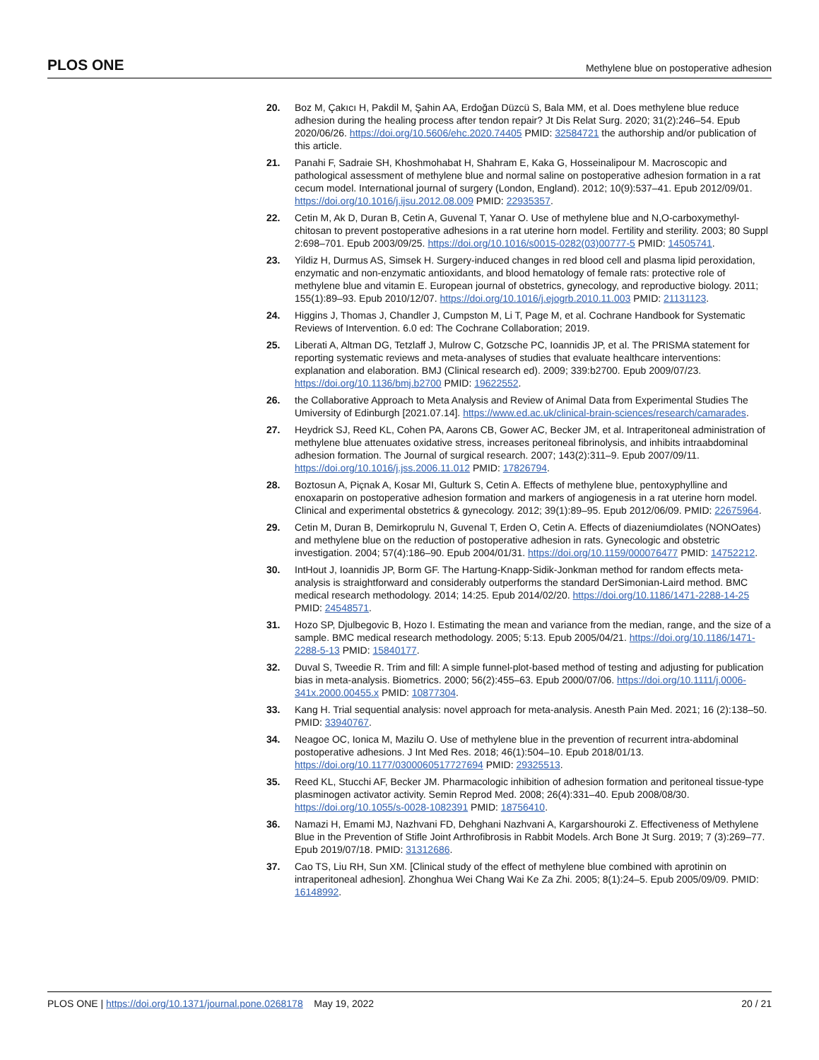PLOS ONE Methylene blue on postoperative adhesion
20. Boz M, Çakıcı H, Pakdil M, Şahin AA, Erdoğan Düzcü S, Bala MM, et al. Does methylene blue reduce adhesion during the healing process after tendon repair? Jt Dis Relat Surg. 2020; 31(2):246–54. Epub 2020/06/26. https://doi.org/10.5606/ehc.2020.74405 PMID: 32584721 the authorship and/or publication of this article.
21. Panahi F, Sadraie SH, Khoshmohabat H, Shahram E, Kaka G, Hosseinalipour M. Macroscopic and pathological assessment of methylene blue and normal saline on postoperative adhesion formation in a rat cecum model. International journal of surgery (London, England). 2012; 10(9):537–41. Epub 2012/09/01. https://doi.org/10.1016/j.ijsu.2012.08.009 PMID: 22935357.
22. Cetin M, Ak D, Duran B, Cetin A, Guvenal T, Yanar O. Use of methylene blue and N,O-carboxymethyl-chitosan to prevent postoperative adhesions in a rat uterine horn model. Fertility and sterility. 2003; 80 Suppl 2:698–701. Epub 2003/09/25. https://doi.org/10.1016/s0015-0282(03)00777-5 PMID: 14505741.
23. Yildiz H, Durmus AS, Simsek H. Surgery-induced changes in red blood cell and plasma lipid peroxidation, enzymatic and non-enzymatic antioxidants, and blood hematology of female rats: protective role of methylene blue and vitamin E. European journal of obstetrics, gynecology, and reproductive biology. 2011; 155(1):89–93. Epub 2010/12/07. https://doi.org/10.1016/j.ejogrb.2010.11.003 PMID: 21131123.
24. Higgins J, Thomas J, Chandler J, Cumpston M, Li T, Page M, et al. Cochrane Handbook for Systematic Reviews of Intervention. 6.0 ed: The Cochrane Collaboration; 2019.
25. Liberati A, Altman DG, Tetzlaff J, Mulrow C, Gotzsche PC, Ioannidis JP, et al. The PRISMA statement for reporting systematic reviews and meta-analyses of studies that evaluate healthcare interventions: explanation and elaboration. BMJ (Clinical research ed). 2009; 339:b2700. Epub 2009/07/23. https://doi.org/10.1136/bmj.b2700 PMID: 19622552.
26. the Collaborative Approach to Meta Analysis and Review of Animal Data from Experimental Studies The Umiversity of Edinburgh [2021.07.14]. https://www.ed.ac.uk/clinical-brain-sciences/research/camarades.
27. Heydrick SJ, Reed KL, Cohen PA, Aarons CB, Gower AC, Becker JM, et al. Intraperitoneal administration of methylene blue attenuates oxidative stress, increases peritoneal fibrinolysis, and inhibits intraabdominal adhesion formation. The Journal of surgical research. 2007; 143(2):311–9. Epub 2007/09/11. https://doi.org/10.1016/j.jss.2006.11.012 PMID: 17826794.
28. Boztosun A, Piçnak A, Kosar MI, Gulturk S, Cetin A. Effects of methylene blue, pentoxyphylline and enoxaparin on postoperative adhesion formation and markers of angiogenesis in a rat uterine horn model. Clinical and experimental obstetrics & gynecology. 2012; 39(1):89–95. Epub 2012/06/09. PMID: 22675964.
29. Cetin M, Duran B, Demirkoprulu N, Guvenal T, Erden O, Cetin A. Effects of diazeniumdiolates (NONOates) and methylene blue on the reduction of postoperative adhesion in rats. Gynecologic and obstetric investigation. 2004; 57(4):186–90. Epub 2004/01/31. https://doi.org/10.1159/000076477 PMID: 14752212.
30. IntHout J, Ioannidis JP, Borm GF. The Hartung-Knapp-Sidik-Jonkman method for random effects meta-analysis is straightforward and considerably outperforms the standard DerSimonian-Laird method. BMC medical research methodology. 2014; 14:25. Epub 2014/02/20. https://doi.org/10.1186/1471-2288-14-25 PMID: 24548571.
31. Hozo SP, Djulbegovic B, Hozo I. Estimating the mean and variance from the median, range, and the size of a sample. BMC medical research methodology. 2005; 5:13. Epub 2005/04/21. https://doi.org/10.1186/1471-2288-5-13 PMID: 15840177.
32. Duval S, Tweedie R. Trim and fill: A simple funnel-plot-based method of testing and adjusting for publication bias in meta-analysis. Biometrics. 2000; 56(2):455–63. Epub 2000/07/06. https://doi.org/10.1111/j.0006-341x.2000.00455.x PMID: 10877304.
33. Kang H. Trial sequential analysis: novel approach for meta-analysis. Anesth Pain Med. 2021; 16 (2):138–50. PMID: 33940767.
34. Neagoe OC, Ionica M, Mazilu O. Use of methylene blue in the prevention of recurrent intra-abdominal postoperative adhesions. J Int Med Res. 2018; 46(1):504–10. Epub 2018/01/13. https://doi.org/10.1177/0300060517727694 PMID: 29325513.
35. Reed KL, Stucchi AF, Becker JM. Pharmacologic inhibition of adhesion formation and peritoneal tissue-type plasminogen activator activity. Semin Reprod Med. 2008; 26(4):331–40. Epub 2008/08/30. https://doi.org/10.1055/s-0028-1082391 PMID: 18756410.
36. Namazi H, Emami MJ, Nazhvani FD, Dehghani Nazhvani A, Kargarshouroki Z. Effectiveness of Methylene Blue in the Prevention of Stifle Joint Arthrofibrosis in Rabbit Models. Arch Bone Jt Surg. 2019; 7 (3):269–77. Epub 2019/07/18. PMID: 31312686.
37. Cao TS, Liu RH, Sun XM. [Clinical study of the effect of methylene blue combined with aprotinin on intraperitoneal adhesion]. Zhonghua Wei Chang Wai Ke Za Zhi. 2005; 8(1):24–5. Epub 2005/09/09. PMID: 16148992.
PLOS ONE | https://doi.org/10.1371/journal.pone.0268178 May 19, 2022 20 / 21